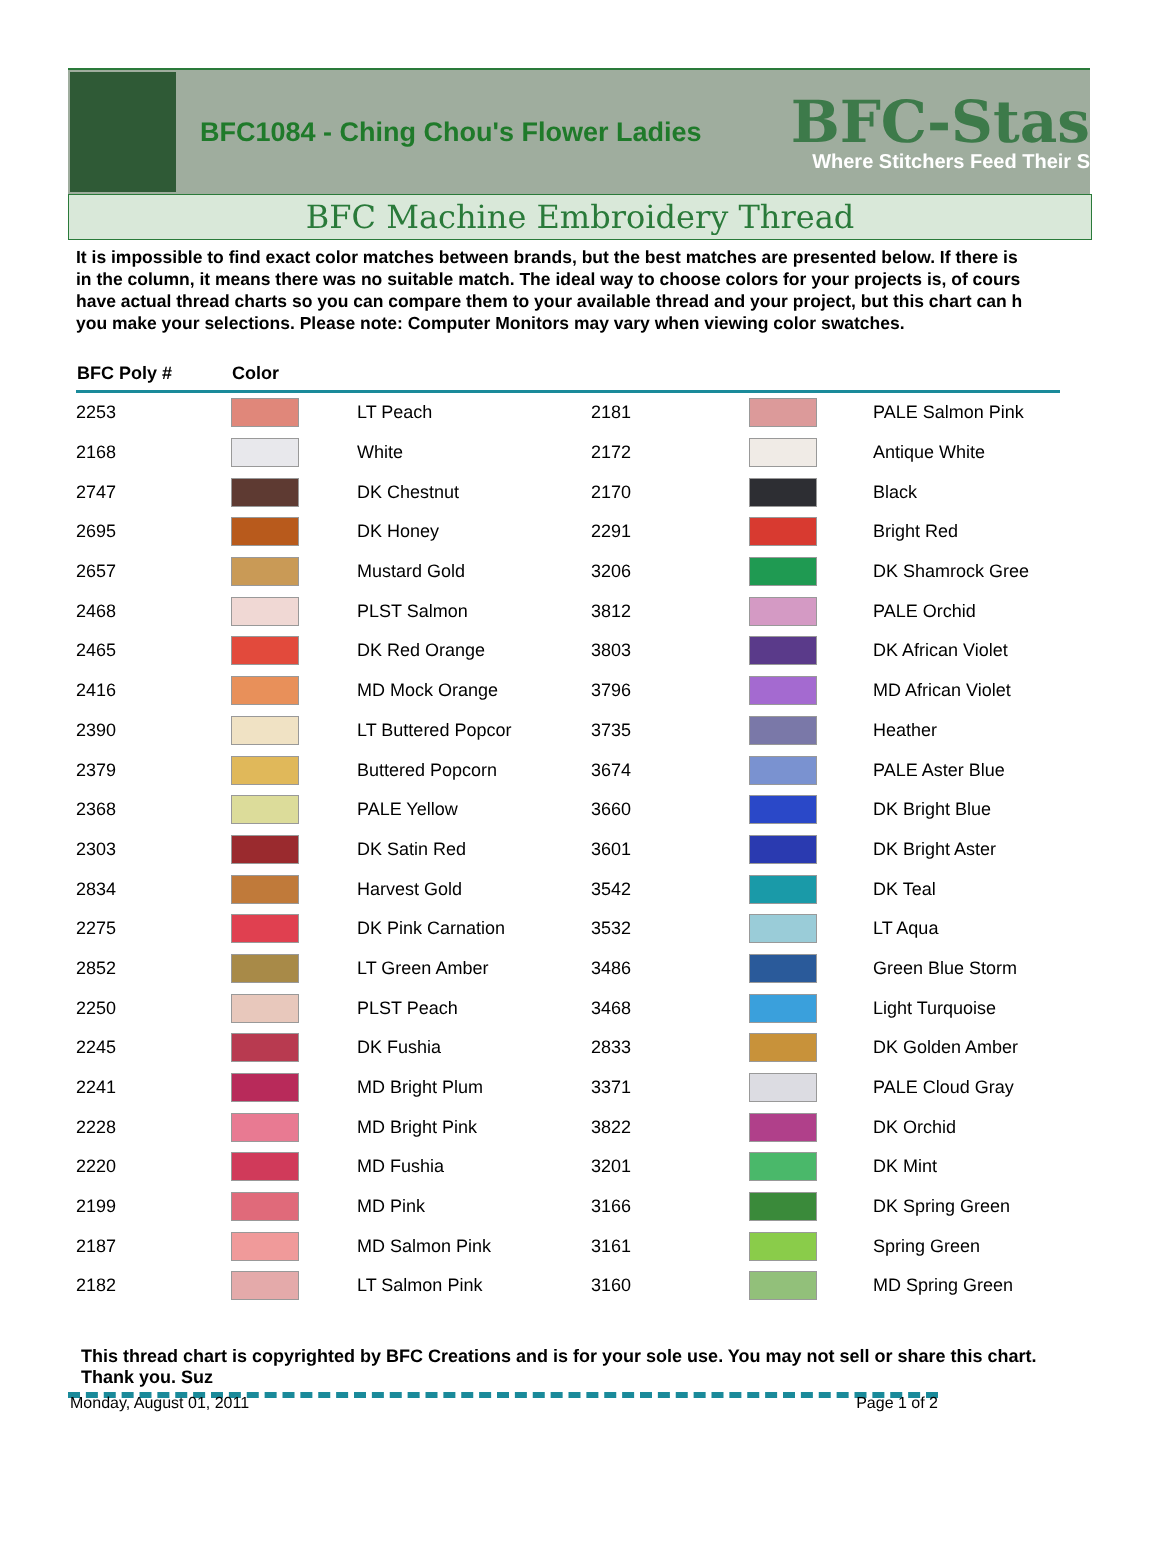BFC1084 - Ching Chou's Flower Ladies
BFC-Stas
Where Stitchers Feed Their S
BFC Machine Embroidery Thread
It is impossible to find exact color matches between brands, but the best matches are presented below. If there is
in the column, it means there was no suitable match. The ideal way to choose colors for your projects is, of cours
have actual thread charts so you can compare them to your available thread and your project, but this chart can h
you make your selections. Please note: Computer Monitors may vary when viewing color swatches.
| BFC Poly # | Color | | | | |
| --- | --- | --- | --- | --- | --- |
| 2253 | | LT Peach | 2181 | | PALE Salmon Pink |
| 2168 | | White | 2172 | | Antique White |
| 2747 | | DK Chestnut | 2170 | | Black |
| 2695 | | DK Honey | 2291 | | Bright Red |
| 2657 | | Mustard Gold | 3206 | | DK Shamrock Gree |
| 2468 | | PLST Salmon | 3812 | | PALE Orchid |
| 2465 | | DK Red Orange | 3803 | | DK African Violet |
| 2416 | | MD Mock Orange | 3796 | | MD African Violet |
| 2390 | | LT Buttered Popcor | 3735 | | Heather |
| 2379 | | Buttered Popcorn | 3674 | | PALE Aster Blue |
| 2368 | | PALE Yellow | 3660 | | DK Bright Blue |
| 2303 | | DK Satin Red | 3601 | | DK Bright Aster |
| 2834 | | Harvest Gold | 3542 | | DK Teal |
| 2275 | | DK Pink Carnation | 3532 | | LT Aqua |
| 2852 | | LT Green Amber | 3486 | | Green Blue Storm |
| 2250 | | PLST Peach | 3468 | | Light Turquoise |
| 2245 | | DK Fushia | 2833 | | DK Golden Amber |
| 2241 | | MD Bright Plum | 3371 | | PALE Cloud Gray |
| 2228 | | MD Bright Pink | 3822 | | DK Orchid |
| 2220 | | MD Fushia | 3201 | | DK Mint |
| 2199 | | MD Pink | 3166 | | DK Spring Green |
| 2187 | | MD Salmon Pink | 3161 | | Spring Green |
| 2182 | | LT Salmon Pink | 3160 | | MD Spring Green |
This thread chart is copyrighted by BFC Creations and is for your sole use. You may not sell or share this chart. Thank you. Suz
Monday, August 01, 2011 Page 1 of 2